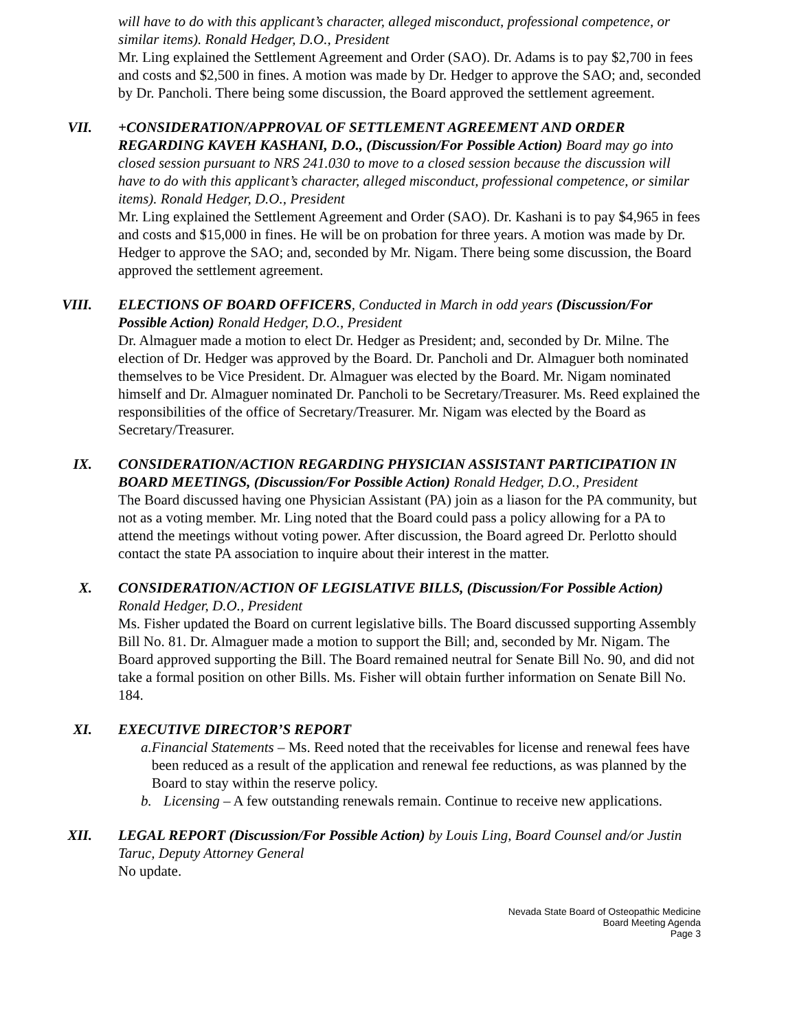will have to do with this applicant’s character, alleged misconduct, professional competence, or similar items). Ronald Hedger, D.O., President
Mr. Ling explained the Settlement Agreement and Order (SAO). Dr. Adams is to pay $2,700 in fees and costs and $2,500 in fines. A motion was made by Dr. Hedger to approve the SAO; and, seconded by Dr. Pancholi. There being some discussion, the Board approved the settlement agreement.
VII.
+CONSIDERATION/APPROVAL OF SETTLEMENT AGREEMENT AND ORDER REGARDING KAVEH KASHANI, D.O., (Discussion/For Possible Action) Board may go into closed session pursuant to NRS 241.030 to move to a closed session because the discussion will have to do with this applicant’s character, alleged misconduct, professional competence, or similar items). Ronald Hedger, D.O., President
Mr. Ling explained the Settlement Agreement and Order (SAO). Dr. Kashani is to pay $4,965 in fees and costs and $15,000 in fines. He will be on probation for three years. A motion was made by Dr. Hedger to approve the SAO; and, seconded by Mr. Nigam. There being some discussion, the Board approved the settlement agreement.
VIII.
ELECTIONS OF BOARD OFFICERS, Conducted in March in odd years (Discussion/For Possible Action) Ronald Hedger, D.O., President
Dr. Almaguer made a motion to elect Dr. Hedger as President; and, seconded by Dr. Milne. The election of Dr. Hedger was approved by the Board. Dr. Pancholi and Dr. Almaguer both nominated themselves to be Vice President. Dr. Almaguer was elected by the Board. Mr. Nigam nominated himself and Dr. Almaguer nominated Dr. Pancholi to be Secretary/Treasurer. Ms. Reed explained the responsibilities of the office of Secretary/Treasurer. Mr. Nigam was elected by the Board as Secretary/Treasurer.
IX.
CONSIDERATION/ACTION REGARDING PHYSICIAN ASSISTANT PARTICIPATION IN BOARD MEETINGS, (Discussion/For Possible Action) Ronald Hedger, D.O., President
The Board discussed having one Physician Assistant (PA) join as a liason for the PA community, but not as a voting member. Mr. Ling noted that the Board could pass a policy allowing for a PA to attend the meetings without voting power. After discussion, the Board agreed Dr. Perlotto should contact the state PA association to inquire about their interest in the matter.
X.
CONSIDERATION/ACTION OF LEGISLATIVE BILLS, (Discussion/For Possible Action) Ronald Hedger, D.O., President
Ms. Fisher updated the Board on current legislative bills. The Board discussed supporting Assembly Bill No. 81. Dr. Almaguer made a motion to support the Bill; and, seconded by Mr. Nigam. The Board approved supporting the Bill. The Board remained neutral for Senate Bill No. 90, and did not take a formal position on other Bills. Ms. Fisher will obtain further information on Senate Bill No. 184.
XI.
EXECUTIVE DIRECTOR’S REPORT
a. Financial Statements – Ms. Reed noted that the receivables for license and renewal fees have been reduced as a result of the application and renewal fee reductions, as was planned by the Board to stay within the reserve policy.
b. Licensing – A few outstanding renewals remain. Continue to receive new applications.
XII.
LEGAL REPORT (Discussion/For Possible Action) by Louis Ling, Board Counsel and/or Justin Taruc, Deputy Attorney General
No update.
Nevada State Board of Osteopathic Medicine
Board Meeting Agenda
Page 3